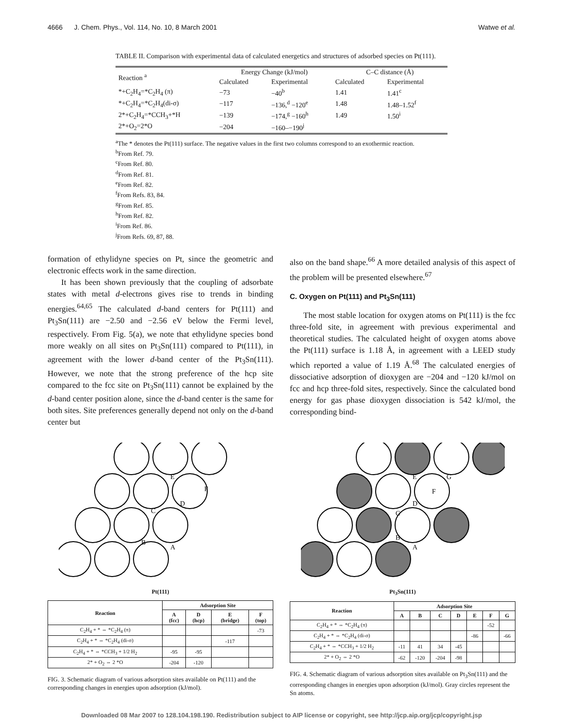4666 J. Chem. Phys., Vol. 114, No. 10, 8 March 2001 Watwe et al.
TABLE II. Comparison with experimental data of calculated energetics and structures of adsorbed species on Pt(111).
| Reaction <sup>a</sup> | Energy Change (kJ/mol) | | C–C distance (Å) | |
| --- | --- | --- | --- | --- |
| | Calculated | Experimental | Calculated | Experimental |
| *+C<sub>2</sub>H<sub>4</sub>=*C<sub>2</sub>H<sub>4</sub> (π) | −73 | −40<sup>b</sup> | 1.41 | 1.41<sup>c</sup> |
| *+C<sub>2</sub>H<sub>4</sub>=*C<sub>2</sub>H<sub>4</sub>(di-σ) | −117 | −136,<sup>d</sup> −120<sup>e</sup> | 1.48 | 1.48–1.52<sup>f</sup> |
| 2*+C<sub>2</sub>H<sub>4</sub>=*CCH<sub>3</sub>+*H | −139 | −174,<sup>g</sup> −160<sup>h</sup> | 1.49 | 1.50<sup>i</sup> |
| 2*+O<sub>2</sub>=2*O | −204 | −160–−190<sup>j</sup> | | |
<sup>a</sup> The * denotes the Pt(111) surface. The negative values in the first two columns correspond to an exothermic reaction.
<sup>b</sup> From Ref. 79.
<sup>c</sup> From Ref. 80.
<sup>d</sup> From Ref. 81.
<sup>e</sup> From Ref. 82.
<sup>f</sup> From Refs. 83, 84.
<sup>g</sup> From Ref. 85.
<sup>h</sup> From Ref. 82.
<sup>i</sup> From Ref. 86.
<sup>j</sup> From Refs. 69, 87, 88.
formation of ethylidyne species on Pt, since the geometric and electronic effects work in the same direction.
It has been shown previously that the coupling of adsorbate states with metal d-electrons gives rise to trends in binding energies.<sup>64,65</sup> The calculated d-band centers for Pt(111) and Pt<sub>3</sub>Sn(111) are −2.50 and −2.56 eV below the Fermi level, respectively. From Fig. 5(a), we note that ethylidyne species bond more weakly on all sites on Pt<sub>3</sub>Sn(111) compared to Pt(111), in agreement with the lower d-band center of the Pt<sub>3</sub>Sn(111). However, we note that the strong preference of the hcp site compared to the fcc site on Pt<sub>3</sub>Sn(111) cannot be explained by the d-band center position alone, since the d-band center is the same for both sites. Site preferences generally depend not only on the d-band center but
also on the band shape.<sup>66</sup> A more detailed analysis of this aspect of the problem will be presented elsewhere.<sup>67</sup>
C. Oxygen on Pt(111) and Pt<sub>3</sub>Sn(111)
The most stable location for oxygen atoms on Pt(111) is the fcc three-fold site, in agreement with previous experimental and theoretical studies. The calculated height of oxygen atoms above the Pt(111) surface is 1.18 Å, in agreement with a LEED study which reported a value of 1.19 Å.<sup>68</sup> The calculated energies of dissociative adsorption of dioxygen are −204 and −120 kJ/mol on fcc and hcp three-fold sites, respectively. Since the calculated bond energy for gas phase dioxygen dissociation is 542 kJ/mol, the corresponding bind-
E
F
D
C
B
A
Pt(111)
| Reaction | Adsorption Site | | | |
| --- | --- | --- | --- | --- |
| | A (fcc) | D (hcp) | E (bridge) | F (top) |
| C<sub>2</sub>H<sub>4</sub> + * ⇔ *C<sub>2</sub>H<sub>4</sub> (π) | | | | -73 |
| C<sub>2</sub>H<sub>4</sub> + * ⇔ *C<sub>2</sub>H<sub>4</sub> (di-σ) | | | -117 | |
| C<sub>2</sub>H<sub>4</sub> + * ⇔ *CCH<sub>3</sub> + 1/2 H<sub>2</sub> | -95 | -95 | | |
| 2* + O<sub>2</sub> ⇔ 2 *O | -204 | -120 | | |
FIG. 3. Schematic diagram of various adsorption sites available on Pt(111) and the corresponding changes in energies upon adsorption (kJ/mol).
E
G
F
D
C
B
A
Pt<sub>3</sub>Sn(111)
| Reaction | Adsorption Site | | | | | | |
| --- | --- | --- | --- | --- | --- | --- | --- |
| | A | B | C | D | E | F | G |
| C<sub>2</sub>H<sub>4</sub> + * ⇔ *C<sub>2</sub>H<sub>4</sub> (π) | | | | | | -52 | |
| C<sub>2</sub>H<sub>4</sub> + * ⇔ *C<sub>2</sub>H<sub>4</sub> (di-σ) | | | | | -86 | | -66 |
| C<sub>2</sub>H<sub>4</sub> + * ⇔ *CCH<sub>3</sub> + 1/2 H<sub>2</sub> | -11 | 41 | 34 | -45 | | | |
| 2* + O<sub>2</sub> ⇔ 2 *O | -62 | -120 | -204 | -98 | | | |
FIG. 4. Schematic diagram of various adsorption sites available on Pt<sub>3</sub>Sn(111) and the corresponding changes in energies upon adsorption (kJ/mol). Gray circles represent the Sn atoms.
Downloaded 08 Mar 2007 to 128.104.198.190. Redistribution subject to AIP license or copyright, see http://jcp.aip.org/jcp/copyright.jsp